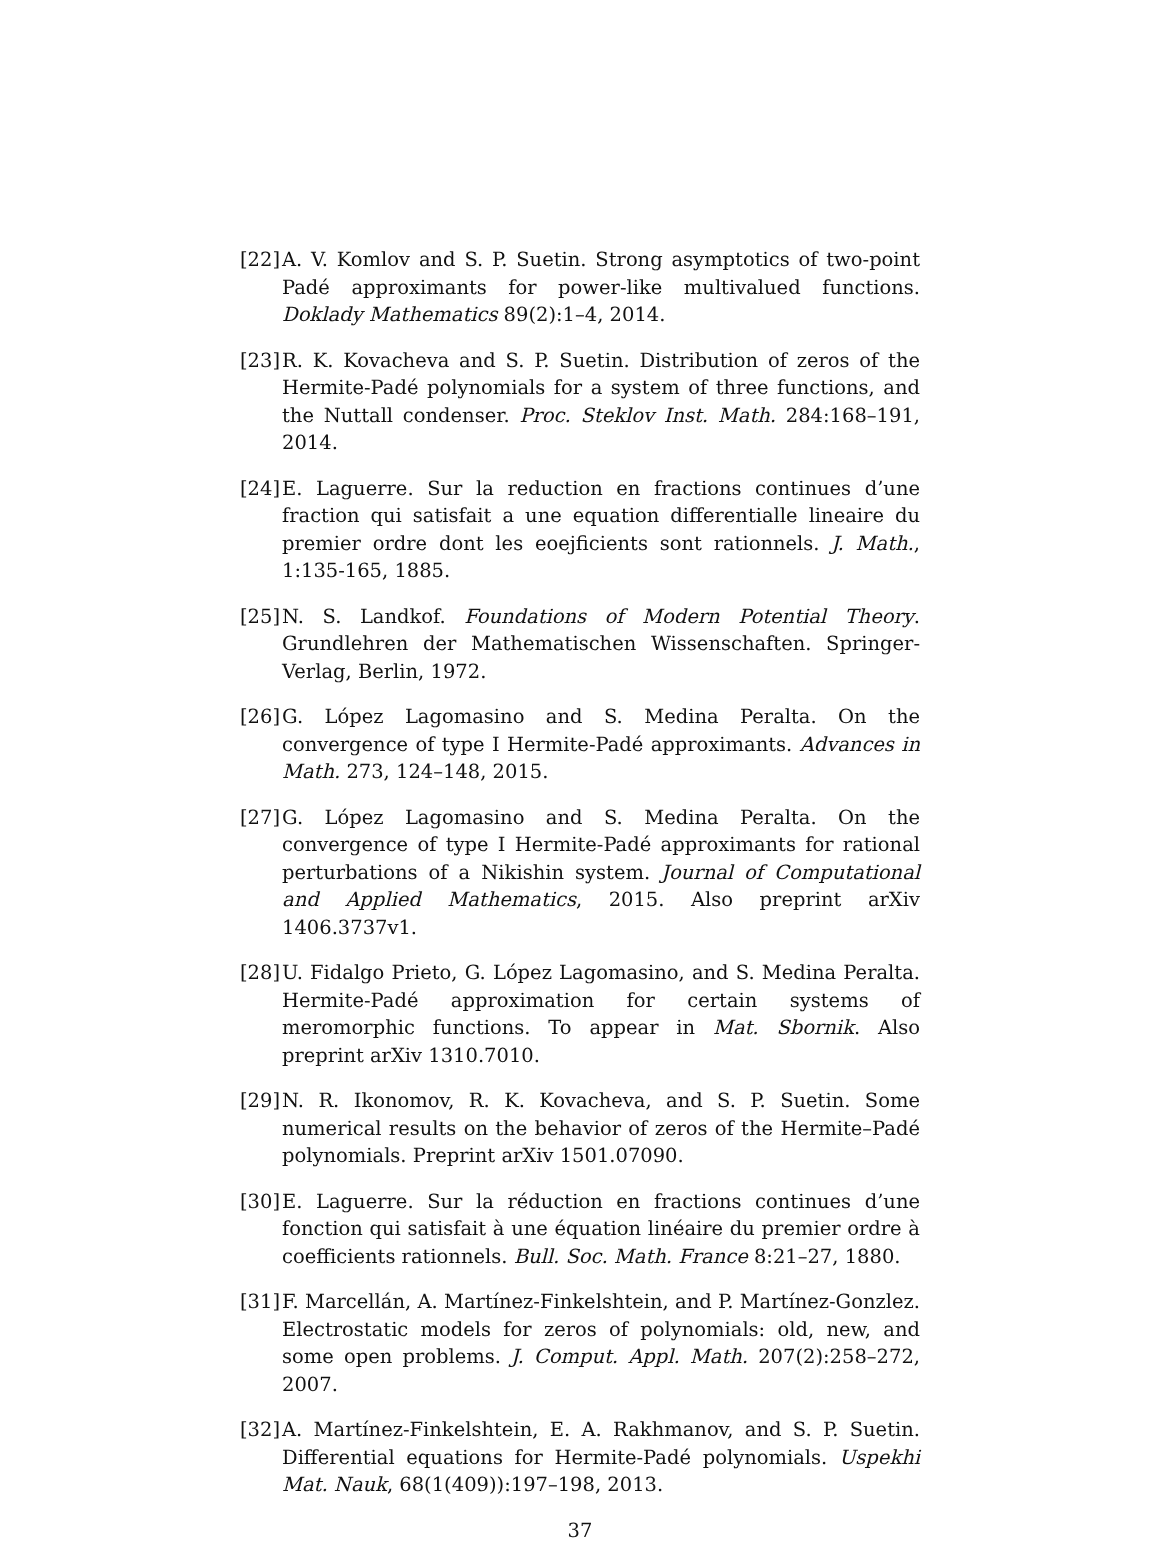[22] A. V. Komlov and S. P. Suetin. Strong asymptotics of two-point Padé approximants for power-like multivalued functions. Doklady Mathematics 89(2):1–4, 2014.
[23] R. K. Kovacheva and S. P. Suetin. Distribution of zeros of the Hermite-Padé polynomials for a system of three functions, and the Nuttall condenser. Proc. Steklov Inst. Math. 284:168–191, 2014.
[24] E. Laguerre. Sur la reduction en fractions continues d’une fraction qui satisfait a une equation differentialle lineaire du premier ordre dont les eoejficients sont rationnels. J. Math., 1:135-165, 1885.
[25] N. S. Landkof. Foundations of Modern Potential Theory. Grundlehren der Mathematischen Wissenschaften. Springer-Verlag, Berlin, 1972.
[26] G. López Lagomasino and S. Medina Peralta. On the convergence of type I Hermite-Padé approximants. Advances in Math. 273, 124–148, 2015.
[27] G. López Lagomasino and S. Medina Peralta. On the convergence of type I Hermite-Padé approximants for rational perturbations of a Nikishin system. Journal of Computational and Applied Mathematics, 2015. Also preprint arXiv 1406.3737v1.
[28] U. Fidalgo Prieto, G. López Lagomasino, and S. Medina Peralta. Hermite-Padé approximation for certain systems of meromorphic functions. To appear in Mat. Sbornik. Also preprint arXiv 1310.7010.
[29] N. R. Ikonomov, R. K. Kovacheva, and S. P. Suetin. Some numerical results on the behavior of zeros of the Hermite–Padé polynomials. Preprint arXiv 1501.07090.
[30] E. Laguerre. Sur la réduction en fractions continues d’une fonction qui satisfait à une équation linéaire du premier ordre à coefficients rationnels. Bull. Soc. Math. France 8:21–27, 1880.
[31] F. Marcellán, A. Martínez-Finkelshtein, and P. Martínez-Gonzlez. Electrostatic models for zeros of polynomials: old, new, and some open problems. J. Comput. Appl. Math. 207(2):258–272, 2007.
[32] A. Martínez-Finkelshtein, E. A. Rakhmanov, and S. P. Suetin. Differential equations for Hermite-Padé polynomials. Uspekhi Mat. Nauk, 68(1(409)):197–198, 2013.
37